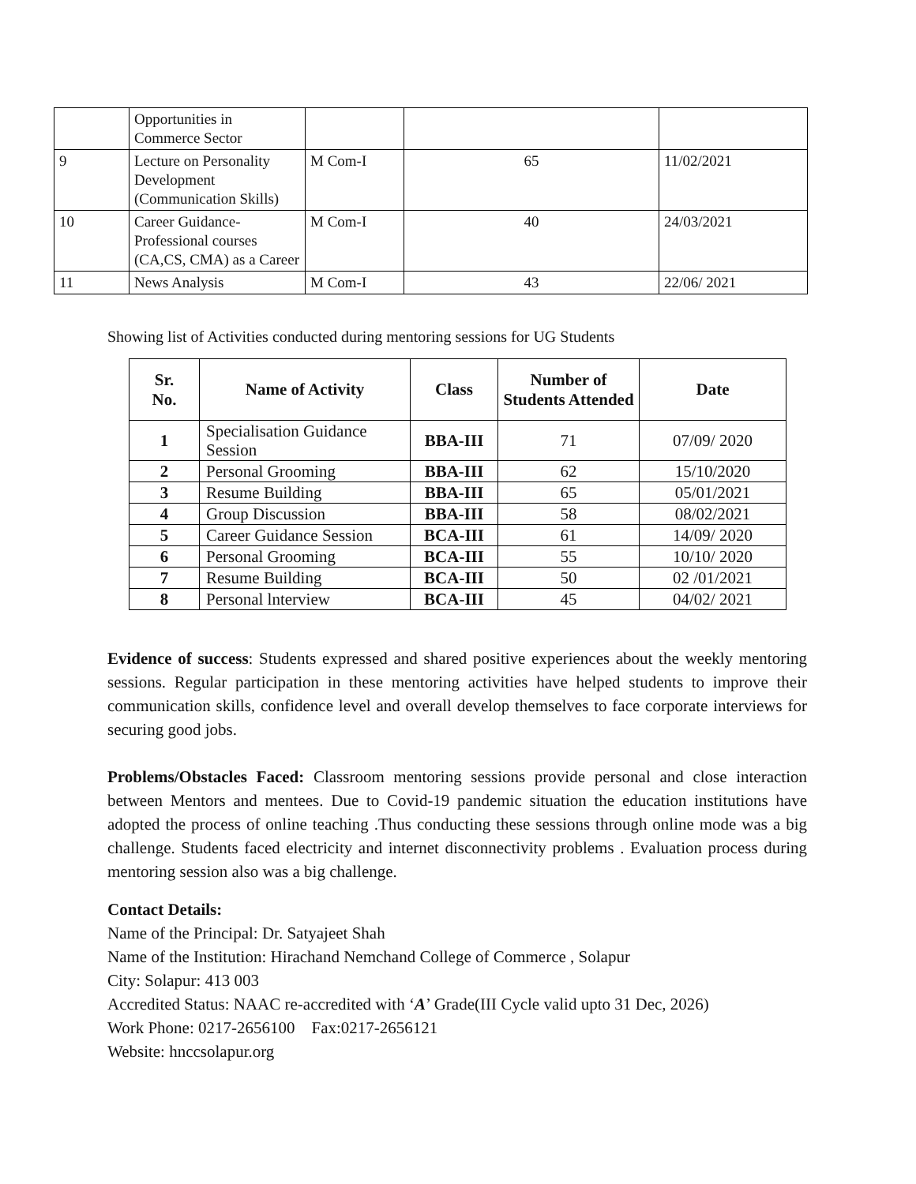| | Opportunities in Commerce Sector | | | |
| 9 | Lecture on Personality Development (Communication Skills) | M Com-I | 65 | 11/02/2021 |
| 10 | Career Guidance- Professional courses (CA,CS, CMA) as a Career | M Com-I | 40 | 24/03/2021 |
| 11 | News Analysis | M Com-I | 43 | 22/06/ 2021 |
Showing list of Activities conducted during mentoring sessions for UG Students
| Sr. No. | Name of Activity | Class | Number of Students Attended | Date |
| --- | --- | --- | --- | --- |
| 1 | Specialisation Guidance Session | BBA-III | 71 | 07/09/ 2020 |
| 2 | Personal Grooming | BBA-III | 62 | 15/10/2020 |
| 3 | Resume Building | BBA-III | 65 | 05/01/2021 |
| 4 | Group Discussion | BBA-III | 58 | 08/02/2021 |
| 5 | Career Guidance Session | BCA-III | 61 | 14/09/ 2020 |
| 6 | Personal Grooming | BCA-III | 55 | 10/10/ 2020 |
| 7 | Resume Building | BCA-III | 50 | 02 /01/2021 |
| 8 | Personal lnterview | BCA-III | 45 | 04/02/ 2021 |
Evidence of success: Students expressed and shared positive experiences about the weekly mentoring sessions. Regular participation in these mentoring activities have helped students to improve their communication skills, confidence level and overall develop themselves to face corporate interviews for securing good jobs.
Problems/Obstacles Faced: Classroom mentoring sessions provide personal and close interaction between Mentors and mentees. Due to Covid-19 pandemic situation the education institutions have adopted the process of online teaching .Thus conducting these sessions through online mode was a big challenge. Students faced electricity and internet disconnectivity problems . Evaluation process during mentoring session also was a big challenge.
Contact Details:
Name of the Principal: Dr. Satyajeet Shah
Name of the Institution: Hirachand Nemchand College of Commerce , Solapur
City: Solapur: 413 003
Accredited Status: NAAC re-accredited with ‘A’ Grade(III Cycle valid upto 31 Dec, 2026)
Work Phone: 0217-2656100 Fax:0217-2656121
Website: hnccsolapur.org